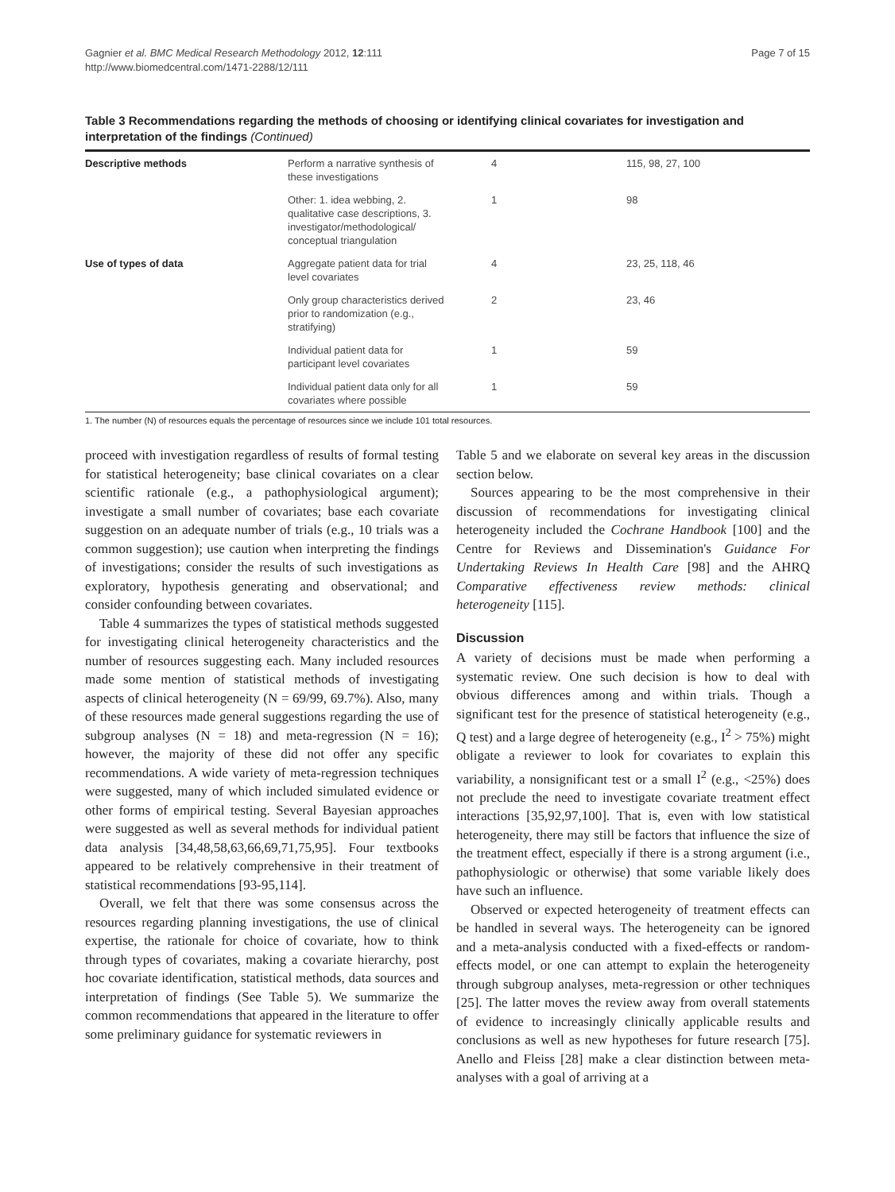Gagnier et al. BMC Medical Research Methodology 2012, 12:111
http://www.biomedcentral.com/1471-2288/12/111
Page 7 of 15
Table 3 Recommendations regarding the methods of choosing or identifying clinical covariates for investigation and interpretation of the findings (Continued)
| Descriptive methods | Perform a narrative synthesis of these investigations | 4 | 115, 98, 27, 100 |
| | Other: 1. idea webbing, 2. qualitative case descriptions, 3. investigator/methodological/ conceptual triangulation | 1 | 98 |
| Use of types of data | Aggregate patient data for trial level covariates | 4 | 23, 25, 118, 46 |
| | Only group characteristics derived prior to randomization (e.g., stratifying) | 2 | 23, 46 |
| | Individual patient data for participant level covariates | 1 | 59 |
| | Individual patient data only for all covariates where possible | 1 | 59 |
1. The number (N) of resources equals the percentage of resources since we include 101 total resources.
proceed with investigation regardless of results of formal testing for statistical heterogeneity; base clinical covariates on a clear scientific rationale (e.g., a pathophysiological argument); investigate a small number of covariates; base each covariate suggestion on an adequate number of trials (e.g., 10 trials was a common suggestion); use caution when interpreting the findings of investigations; consider the results of such investigations as exploratory, hypothesis generating and observational; and consider confounding between covariates.
Table 4 summarizes the types of statistical methods suggested for investigating clinical heterogeneity characteristics and the number of resources suggesting each. Many included resources made some mention of statistical methods of investigating aspects of clinical heterogeneity (N = 69/99, 69.7%). Also, many of these resources made general suggestions regarding the use of subgroup analyses (N = 18) and meta-regression (N = 16); however, the majority of these did not offer any specific recommendations. A wide variety of meta-regression techniques were suggested, many of which included simulated evidence or other forms of empirical testing. Several Bayesian approaches were suggested as well as several methods for individual patient data analysis [34,48,58,63,66,69,71,75,95]. Four textbooks appeared to be relatively comprehensive in their treatment of statistical recommendations [93-95,114].
Overall, we felt that there was some consensus across the resources regarding planning investigations, the use of clinical expertise, the rationale for choice of covariate, how to think through types of covariates, making a covariate hierarchy, post hoc covariate identification, statistical methods, data sources and interpretation of findings (See Table 5). We summarize the common recommendations that appeared in the literature to offer some preliminary guidance for systematic reviewers in
Table 5 and we elaborate on several key areas in the discussion section below.
Sources appearing to be the most comprehensive in their discussion of recommendations for investigating clinical heterogeneity included the Cochrane Handbook [100] and the Centre for Reviews and Dissemination's Guidance For Undertaking Reviews In Health Care [98] and the AHRQ Comparative effectiveness review methods: clinical heterogeneity [115].
Discussion
A variety of decisions must be made when performing a systematic review. One such decision is how to deal with obvious differences among and within trials. Though a significant test for the presence of statistical heterogeneity (e.g., Q test) and a large degree of heterogeneity (e.g., I<sup>2</sup> > 75%) might obligate a reviewer to look for covariates to explain this variability, a nonsignificant test or a small I<sup>2</sup> (e.g., <25%) does not preclude the need to investigate covariate treatment effect interactions [35,92,97,100]. That is, even with low statistical heterogeneity, there may still be factors that influence the size of the treatment effect, especially if there is a strong argument (i.e., pathophysiologic or otherwise) that some variable likely does have such an influence.
Observed or expected heterogeneity of treatment effects can be handled in several ways. The heterogeneity can be ignored and a meta-analysis conducted with a fixed-effects or random-effects model, or one can attempt to explain the heterogeneity through subgroup analyses, meta-regression or other techniques [25]. The latter moves the review away from overall statements of evidence to increasingly clinically applicable results and conclusions as well as new hypotheses for future research [75]. Anello and Fleiss [28] make a clear distinction between meta-analyses with a goal of arriving at a